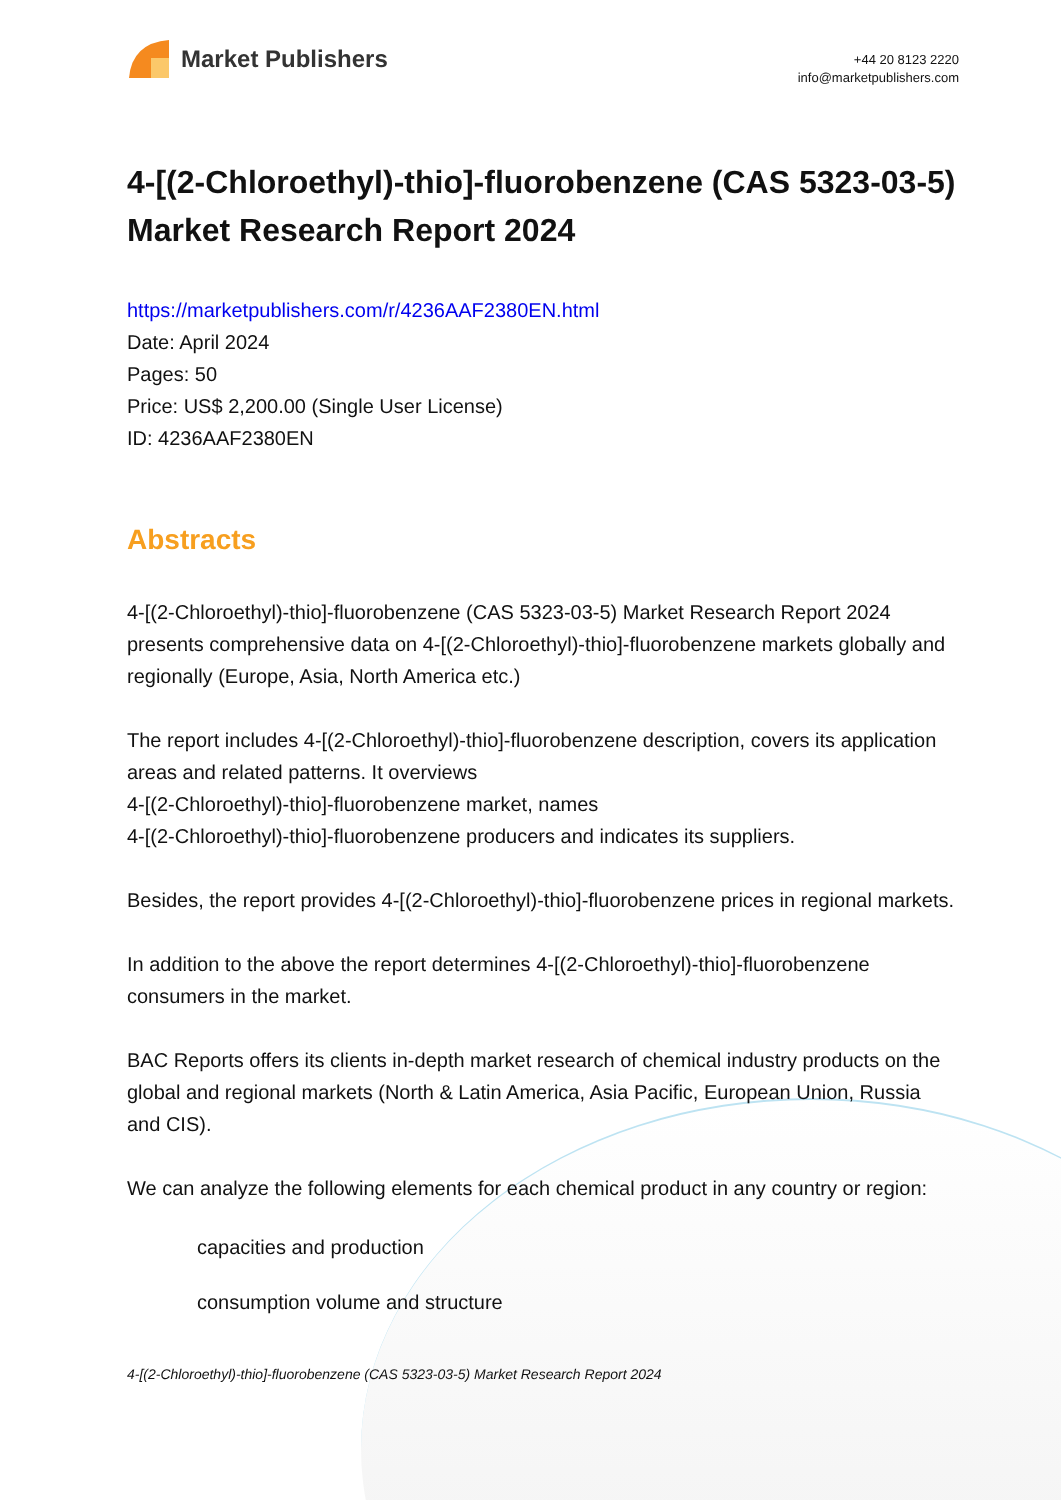Market Publishers
+44 20 8123 2220
info@marketpublishers.com
4-[(2-Chloroethyl)-thio]-fluorobenzene (CAS 5323-03-5) Market Research Report 2024
https://marketpublishers.com/r/4236AAF2380EN.html
Date: April 2024
Pages: 50
Price: US$ 2,200.00 (Single User License)
ID: 4236AAF2380EN
Abstracts
4-[(2-Chloroethyl)-thio]-fluorobenzene (CAS 5323-03-5) Market Research Report 2024 presents comprehensive data on 4-[(2-Chloroethyl)-thio]-fluorobenzene markets globally and regionally (Europe, Asia, North America etc.)
The report includes 4-[(2-Chloroethyl)-thio]-fluorobenzene description, covers its application areas and related patterns. It overviews
4-[(2-Chloroethyl)-thio]-fluorobenzene market, names
4-[(2-Chloroethyl)-thio]-fluorobenzene producers and indicates its suppliers.
Besides, the report provides 4-[(2-Chloroethyl)-thio]-fluorobenzene prices in regional markets.
In addition to the above the report determines 4-[(2-Chloroethyl)-thio]-fluorobenzene consumers in the market.
BAC Reports offers its clients in-depth market research of chemical industry products on the global and regional markets (North & Latin America, Asia Pacific, European Union, Russia and CIS).
We can analyze the following elements for each chemical product in any country or region:
capacities and production
consumption volume and structure
4-[(2-Chloroethyl)-thio]-fluorobenzene (CAS 5323-03-5) Market Research Report 2024